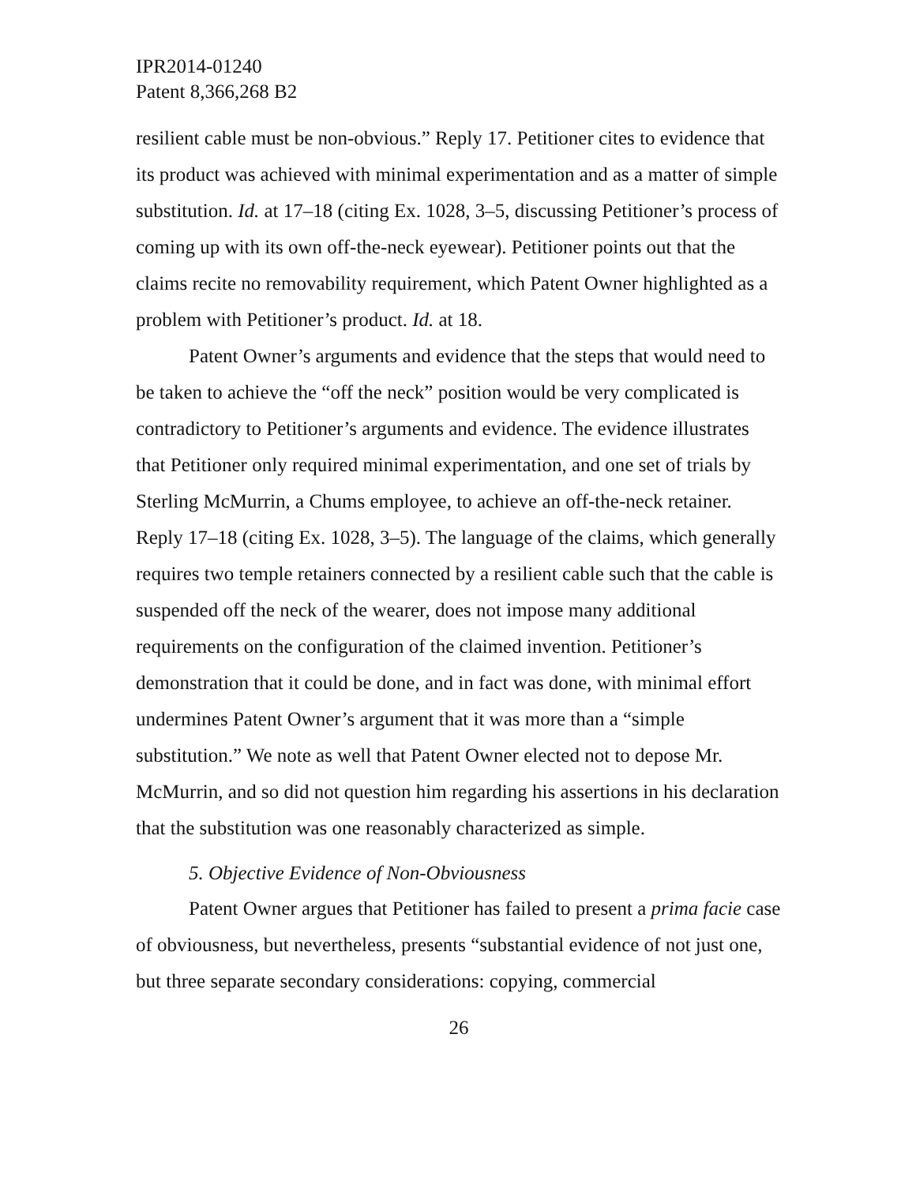IPR2014-01240
Patent 8,366,268 B2
resilient cable must be non-obvious.” Reply 17. Petitioner cites to evidence that its product was achieved with minimal experimentation and as a matter of simple substitution. Id. at 17–18 (citing Ex. 1028, 3–5, discussing Petitioner’s process of coming up with its own off-the-neck eyewear). Petitioner points out that the claims recite no removability requirement, which Patent Owner highlighted as a problem with Petitioner’s product. Id. at 18.
Patent Owner’s arguments and evidence that the steps that would need to be taken to achieve the “off the neck” position would be very complicated is contradictory to Petitioner’s arguments and evidence. The evidence illustrates that Petitioner only required minimal experimentation, and one set of trials by Sterling McMurrin, a Chums employee, to achieve an off-the-neck retainer. Reply 17–18 (citing Ex. 1028, 3–5). The language of the claims, which generally requires two temple retainers connected by a resilient cable such that the cable is suspended off the neck of the wearer, does not impose many additional requirements on the configuration of the claimed invention. Petitioner’s demonstration that it could be done, and in fact was done, with minimal effort undermines Patent Owner’s argument that it was more than a “simple substitution.” We note as well that Patent Owner elected not to depose Mr. McMurrin, and so did not question him regarding his assertions in his declaration that the substitution was one reasonably characterized as simple.
5. Objective Evidence of Non-Obviousness
Patent Owner argues that Petitioner has failed to present a prima facie case of obviousness, but nevertheless, presents “substantial evidence of not just one, but three separate secondary considerations: copying, commercial
26